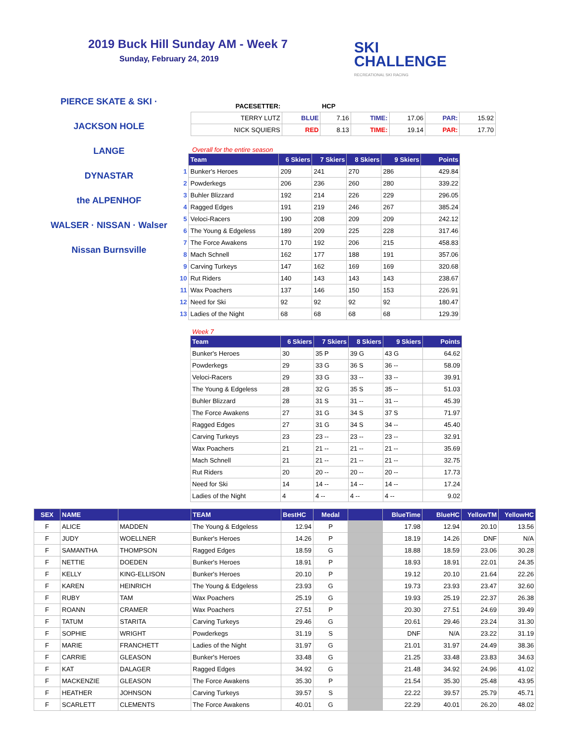2019 Buck Hill Sunday AM - Week 7
Sunday, February 24, 2019
SKI
CHALLENGE
RECREATIONAL SKI RACING
PIERCE SKATE & SKI · JACKSON HOLE
LANGE
DYNASTAR
the ALPENHOF
WALSER · NISSAN · Walser Nissan Burnsville
| PACESETTER: | | HCP | | | | |
| TERRY LUTZ | BLUE | 7.16 | TIME: | 17.06 | PAR: | 15.92 |
| NICK SQUIERS | RED | 8.13 | TIME: | 19.14 | PAR: | 17.70 |
Overall for the entire season
| | Team | 6 Skiers | 7 Skiers | 8 Skiers | 9 Skiers | Points |
| --- | --- | --- | --- | --- | --- | --- |
| 1 | Bunker's Heroes | 209 | 241 | 270 | 286 | 429.84 |
| 2 | Powderkegs | 206 | 236 | 260 | 280 | 339.22 |
| 3 | Buhler Blizzard | 192 | 214 | 226 | 229 | 296.05 |
| 4 | Ragged Edges | 191 | 219 | 246 | 267 | 385.24 |
| 5 | Veloci-Racers | 190 | 208 | 209 | 209 | 242.12 |
| 6 | The Young & Edgeless | 189 | 209 | 225 | 228 | 317.46 |
| 7 | The Force Awakens | 170 | 192 | 206 | 215 | 458.83 |
| 8 | Mach Schnell | 162 | 177 | 188 | 191 | 357.06 |
| 9 | Carving Turkeys | 147 | 162 | 169 | 169 | 320.68 |
| 10 | Rut Riders | 140 | 143 | 143 | 143 | 238.67 |
| 11 | Wax Poachers | 137 | 146 | 150 | 153 | 226.91 |
| 12 | Need for Ski | 92 | 92 | 92 | 92 | 180.47 |
| 13 | Ladies of the Night | 68 | 68 | 68 | 68 | 129.39 |
Week 7
| Team | 6 Skiers | 7 Skiers | 8 Skiers | 9 Skiers | Points |
| --- | --- | --- | --- | --- | --- |
| Bunker's Heroes | 30 | 35 P | 39 G | 43 G | 64.62 |
| Powderkegs | 29 | 33 G | 36 S | 36 -- | 58.09 |
| Veloci-Racers | 29 | 33 G | 33 -- | 33 -- | 39.91 |
| The Young & Edgeless | 28 | 32 G | 35 S | 35 -- | 51.03 |
| Buhler Blizzard | 28 | 31 S | 31 -- | 31 -- | 45.39 |
| The Force Awakens | 27 | 31 G | 34 S | 37 S | 71.97 |
| Ragged Edges | 27 | 31 G | 34 S | 34 -- | 45.40 |
| Carving Turkeys | 23 | 23 -- | 23 -- | 23 -- | 32.91 |
| Wax Poachers | 21 | 21 -- | 21 -- | 21 -- | 35.69 |
| Mach Schnell | 21 | 21 -- | 21 -- | 21 -- | 32.75 |
| Rut Riders | 20 | 20 -- | 20 -- | 20 -- | 17.73 |
| Need for Ski | 14 | 14 -- | 14 -- | 14 -- | 17.24 |
| Ladies of the Night | 4 | 4 -- | 4 -- | 4 -- | 9.02 |
| SEX | NAME | | TEAM | BestHC | Medal | | BlueTime | BlueHC | YellowTM | YellowHC |
| --- | --- | --- | --- | --- | --- | --- | --- | --- | --- | --- |
| F | ALICE | MADDEN | The Young & Edgeless | 12.94 | P | | 17.98 | 12.94 | 20.10 | 13.56 |
| F | JUDY | WOELLNER | Bunker's Heroes | 14.26 | P | | 18.19 | 14.26 | DNF | N/A |
| F | SAMANTHA | THOMPSON | Ragged Edges | 18.59 | G | | 18.88 | 18.59 | 23.06 | 30.28 |
| F | NETTIE | DOEDEN | Bunker's Heroes | 18.91 | P | | 18.93 | 18.91 | 22.01 | 24.35 |
| F | KELLY | KING-ELLISON | Bunker's Heroes | 20.10 | P | | 19.12 | 20.10 | 21.64 | 22.26 |
| F | KAREN | HEINRICH | The Young & Edgeless | 23.93 | G | | 19.73 | 23.93 | 23.47 | 32.60 |
| F | RUBY | TAM | Wax Poachers | 25.19 | G | | 19.93 | 25.19 | 22.37 | 26.38 |
| F | ROANN | CRAMER | Wax Poachers | 27.51 | P | | 20.30 | 27.51 | 24.69 | 39.49 |
| F | TATUM | STARITA | Carving Turkeys | 29.46 | G | | 20.61 | 29.46 | 23.24 | 31.30 |
| F | SOPHIE | WRIGHT | Powderkegs | 31.19 | S | | DNF | N/A | 23.22 | 31.19 |
| F | MARIE | FRANCHETT | Ladies of the Night | 31.97 | G | | 21.01 | 31.97 | 24.49 | 38.36 |
| F | CARRIE | GLEASON | Bunker's Heroes | 33.48 | G | | 21.25 | 33.48 | 23.83 | 34.63 |
| F | KAT | DALAGER | Ragged Edges | 34.92 | G | | 21.48 | 34.92 | 24.96 | 41.02 |
| F | MACKENZIE | GLEASON | The Force Awakens | 35.30 | P | | 21.54 | 35.30 | 25.48 | 43.95 |
| F | HEATHER | JOHNSON | Carving Turkeys | 39.57 | S | | 22.22 | 39.57 | 25.79 | 45.71 |
| F | SCARLETT | CLEMENTS | The Force Awakens | 40.01 | G | | 22.29 | 40.01 | 26.20 | 48.02 |